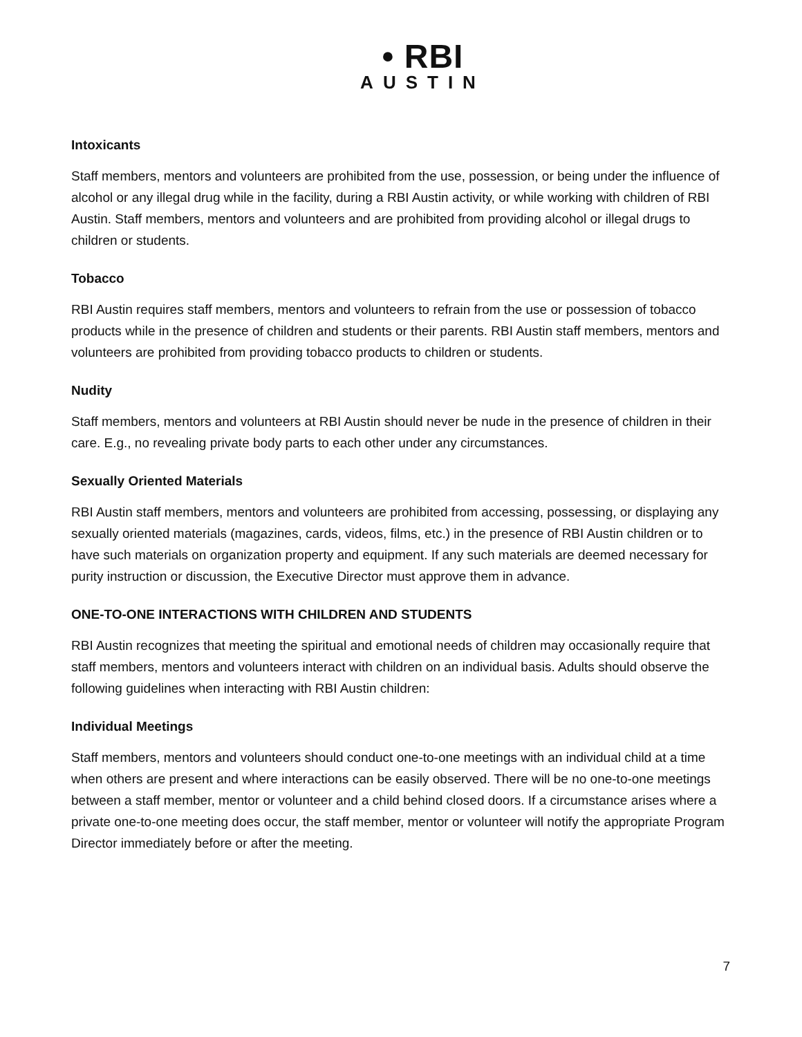• RBI
AUSTIN
Intoxicants
Staff members, mentors and volunteers are prohibited from the use, possession, or being under the influence of alcohol or any illegal drug while in the facility, during a RBI Austin activity, or while working with children of RBI Austin. Staff members, mentors and volunteers and are prohibited from providing alcohol or illegal drugs to children or students.
Tobacco
RBI Austin requires staff members, mentors and volunteers to refrain from the use or possession of tobacco products while in the presence of children and students or their parents. RBI Austin staff members, mentors and volunteers are prohibited from providing tobacco products to children or students.
Nudity
Staff members, mentors and volunteers at RBI Austin should never be nude in the presence of children in their care. E.g., no revealing private body parts to each other under any circumstances.
Sexually Oriented Materials
RBI Austin staff members, mentors and volunteers are prohibited from accessing, possessing, or displaying any sexually oriented materials (magazines, cards, videos, films, etc.) in the presence of RBI Austin children or to have such materials on organization property and equipment. If any such materials are deemed necessary for purity instruction or discussion, the Executive Director must approve them in advance.
ONE-TO-ONE INTERACTIONS WITH CHILDREN AND STUDENTS
RBI Austin recognizes that meeting the spiritual and emotional needs of children may occasionally require that staff members, mentors and volunteers interact with children on an individual basis. Adults should observe the following guidelines when interacting with RBI Austin children:
Individual Meetings
Staff members, mentors and volunteers should conduct one-to-one meetings with an individual child at a time when others are present and where interactions can be easily observed. There will be no one-to-one meetings between a staff member, mentor or volunteer and a child behind closed doors. If a circumstance arises where a private one-to-one meeting does occur, the staff member, mentor or volunteer will notify the appropriate Program Director immediately before or after the meeting.
7